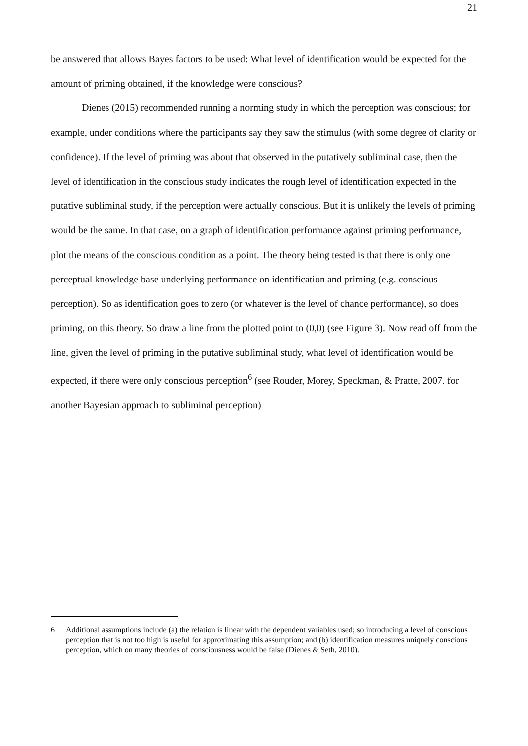21
be answered that allows Bayes factors to be used: What level of identification would be expected for the amount of priming obtained, if the knowledge were conscious?
Dienes (2015) recommended running a norming study in which the perception was conscious; for example, under conditions where the participants say they saw the stimulus (with some degree of clarity or confidence). If the level of priming was about that observed in the putatively subliminal case, then the level of identification in the conscious study indicates the rough level of identification expected in the putative subliminal study, if the perception were actually conscious. But it is unlikely the levels of priming would be the same. In that case, on a graph of identification performance against priming performance, plot the means of the conscious condition as a point. The theory being tested is that there is only one perceptual knowledge base underlying performance on identification and priming (e.g. conscious perception). So as identification goes to zero (or whatever is the level of chance performance), so does priming, on this theory. So draw a line from the plotted point to (0,0) (see Figure 3). Now read off from the line, given the level of priming in the putative subliminal study, what level of identification would be expected, if there were only conscious perception<sup>6</sup> (see Rouder, Morey, Speckman, & Pratte, 2007. for another Bayesian approach to subliminal perception)
6 Additional assumptions include (a) the relation is linear with the dependent variables used; so introducing a level of conscious perception that is not too high is useful for approximating this assumption; and (b) identification measures uniquely conscious perception, which on many theories of consciousness would be false (Dienes & Seth, 2010).